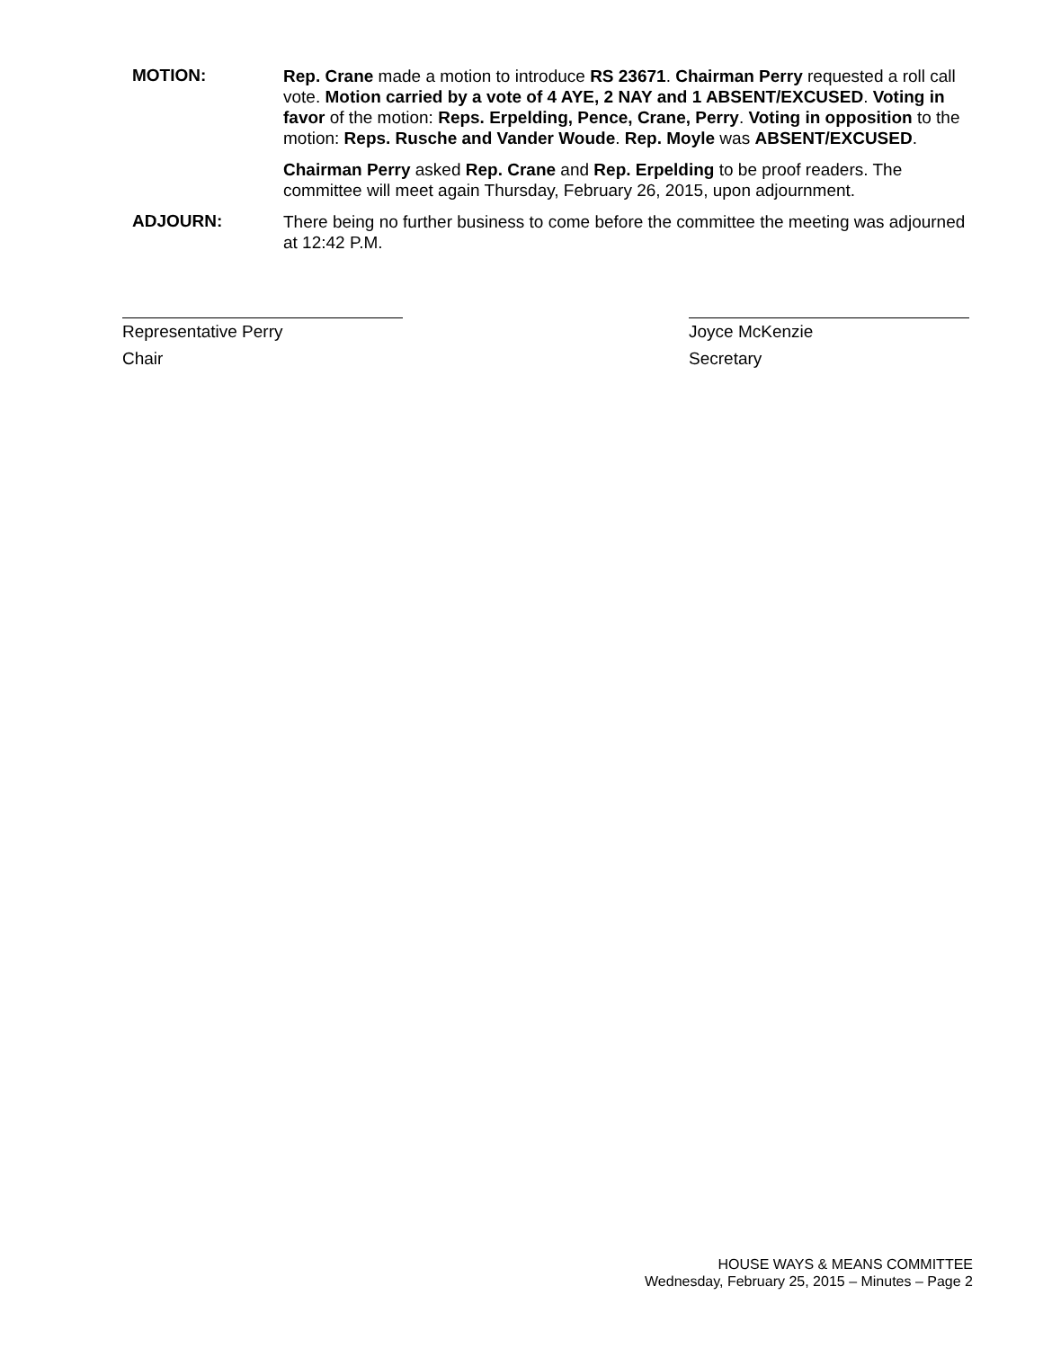MOTION:
Rep. Crane made a motion to introduce RS 23671. Chairman Perry requested a roll call vote. Motion carried by a vote of 4 AYE, 2 NAY and 1 ABSENT/EXCUSED. Voting in favor of the motion: Reps. Erpelding, Pence, Crane, Perry. Voting in opposition to the motion: Reps. Rusche and Vander Woude. Rep. Moyle was ABSENT/EXCUSED.
Chairman Perry asked Rep. Crane and Rep. Erpelding to be proof readers. The committee will meet again Thursday, February 26, 2015, upon adjournment.
ADJOURN:
There being no further business to come before the committee the meeting was adjourned at 12:42 P.M.
Representative Perry
Chair
Joyce McKenzie
Secretary
HOUSE WAYS & MEANS COMMITTEE
Wednesday, February 25, 2015 – Minutes – Page 2